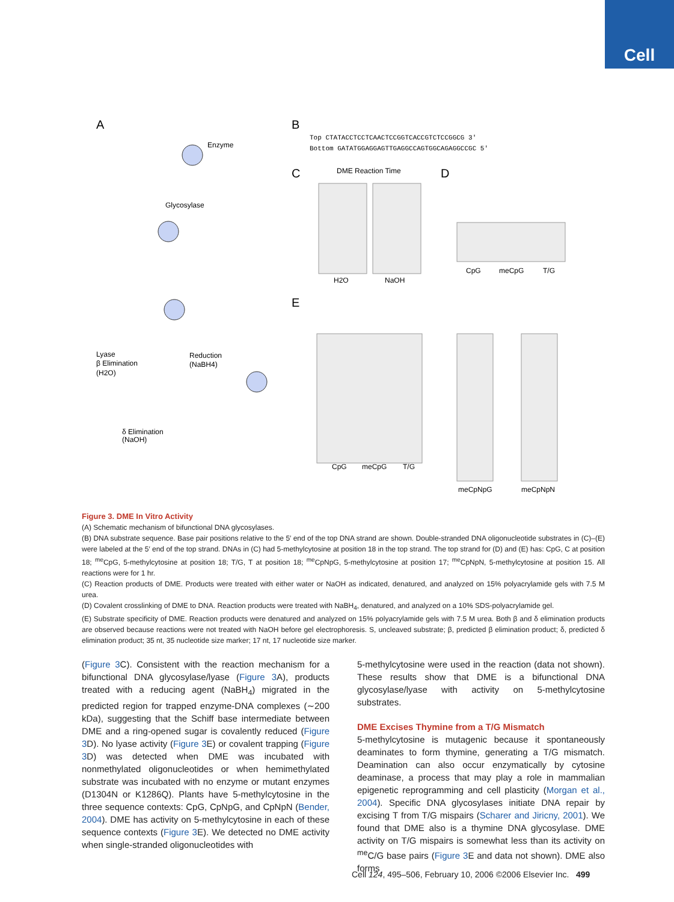Cell
A
Enzyme
Glycosylase
Lyase
β Elimination
(H2O)
Reduction
(NaBH4)
δ Elimination
(NaOH)
B
Top CTATACCTCCTCAACTCCGGTCACCGTCTCCGGCG 3'
Bottom GATATGGAGGAGTTGAGGCCAGTGGCAGAGGCCGC 5'
C
DME Reaction Time
H2O
NaOH
D
CpG
meCpG
T/G
E
CpG
meCpG
T/G
meCpNpG
meCpNpN
Figure 3. DME In Vitro Activity
(A) Schematic mechanism of bifunctional DNA glycosylases.
(B) DNA substrate sequence. Base pair positions relative to the 5′ end of the top DNA strand are shown. Double-stranded DNA oligonucleotide substrates in (C)–(E) were labeled at the 5′ end of the top strand. DNAs in (C) had 5-methylcytosine at position 18 in the top strand. The top strand for (D) and (E) has: CpG, C at position 18; <sup>me</sup>CpG, 5-methylcytosine at position 18; T/G, T at position 18; <sup>me</sup>CpNpG, 5-methylcytosine at position 17; <sup>me</sup>CpNpN, 5-methylcytosine at position 15. All reactions were for 1 hr.
(C) Reaction products of DME. Products were treated with either water or NaOH as indicated, denatured, and analyzed on 15% polyacrylamide gels with 7.5 M urea.
(D) Covalent crosslinking of DME to DNA. Reaction products were treated with NaBH<sub>4</sub>, denatured, and analyzed on a 10% SDS-polyacrylamide gel.
(E) Substrate specificity of DME. Reaction products were denatured and analyzed on 15% polyacrylamide gels with 7.5 M urea. Both β and δ elimination products are observed because reactions were not treated with NaOH before gel electrophoresis. S, uncleaved substrate; β, predicted β elimination product; δ, predicted δ elimination product; 35 nt, 35 nucleotide size marker; 17 nt, 17 nucleotide size marker.
(Figure 3 C). Consistent with the reaction mechanism for a bifunctional DNA glycosylase/lyase (Figure 3 A), products treated with a reducing agent (NaBH<sub>4</sub>) migrated in the predicted region for trapped enzyme-DNA complexes (∼200 kDa), suggesting that the Schiff base intermediate between DME and a ring-opened sugar is covalently reduced (Figure 3 D). No lyase activity (Figure 3 E) or covalent trapping (Figure 3 D) was detected when DME was incubated with nonmethylated oligonucleotides or when hemimethylated substrate was incubated with no enzyme or mutant enzymes (D1304N or K1286Q). Plants have 5-methylcytosine in the three sequence contexts: CpG, CpNpG, and CpNpN (Bender, 2004). DME has activity on 5-methylcytosine in each of these sequence contexts (Figure 3 E). We detected no DME activity when single-stranded oligonucleotides with
5-methylcytosine were used in the reaction (data not shown). These results show that DME is a bifunctional DNA glycosylase/lyase with activity on 5-methylcytosine substrates.
DME Excises Thymine from a T/G Mismatch
5-methylcytosine is mutagenic because it spontaneously deaminates to form thymine, generating a T/G mismatch. Deamination can also occur enzymatically by cytosine deaminase, a process that may play a role in mammalian epigenetic reprogramming and cell plasticity (Morgan et al., 2004). Specific DNA glycosylases initiate DNA repair by excising T from T/G mispairs (Scharer and Jiricny, 2001). We found that DME also is a thymine DNA glycosylase. DME activity on T/G mispairs is somewhat less than its activity on <sup>me</sup>C/G base pairs (Figure 3 E and data not shown). DME also forms
Cell 124, 495–506, February 10, 2006 ©2006 Elsevier Inc. 499